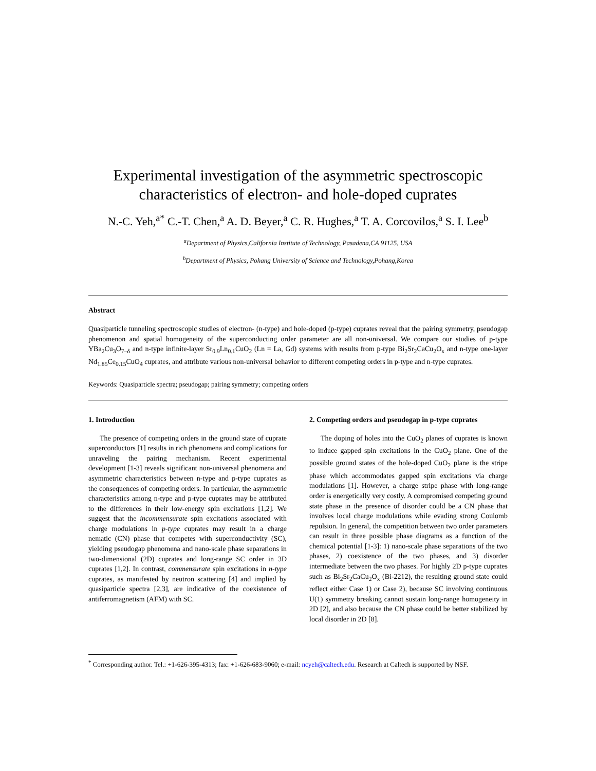Experimental investigation of the asymmetric spectroscopic
characteristics of electron- and hole-doped cuprates
N.-C. Yeh,<sup>a*</sup> C.-T. Chen,<sup>a</sup> A. D. Beyer,<sup>a</sup> C. R. Hughes,<sup>a</sup> T. A. Corcovilos,<sup>a</sup> S. I. Lee<sup>b</sup>
<sup>a</sup> Department of Physics,California Institute of Technology, Pasadena,CA 91125, USA
<sup>b</sup> Department of Physics, Pohang University of Science and Technology,Pohang,Korea
Abstract
Quasiparticle tunneling spectroscopic studies of electron- (n-type) and hole-doped (p-type) cuprates reveal that the pairing symmetry, pseudogap phenomenon and spatial homogeneity of the superconducting order parameter are all non-universal. We compare our studies of p-type YBa<sub>2</sub>Cu<sub>3</sub>O<sub>7–δ</sub> and n-type infinite-layer Sr<sub>0.9</sub>Ln<sub>0.1</sub>CuO<sub>2</sub> (Ln = La, Gd) systems with results from p-type Bi<sub>2</sub>Sr<sub>2</sub>CaCu<sub>2</sub>O<sub>x</sub> and n-type one-layer Nd<sub>1.85</sub>Ce<sub>0.15</sub>CuO<sub>4</sub> cuprates, and attribute various non-universal behavior to different competing orders in p-type and n-type cuprates.
Keywords: Quasiparticle spectra; pseudogap; pairing symmetry; competing orders
1. Introduction
The presence of competing orders in the ground state of cuprate superconductors [1] results in rich phenomena and complications for unraveling the pairing mechanism. Recent experimental development [1-3] reveals significant non-universal phenomena and asymmetric characteristics between n-type and p-type cuprates as the consequences of competing orders. In particular, the asymmetric characteristics among n-type and p-type cuprates may be attributed to the differences in their low-energy spin excitations [1,2]. We suggest that the incommensurate spin excitations associated with charge modulations in p-type cuprates may result in a charge nematic (CN) phase that competes with superconductivity (SC), yielding pseudogap phenomena and nano-scale phase separations in two-dimensional (2D) cuprates and long-range SC order in 3D cuprates [1,2]. In contrast, commensurate spin excitations in n-type cuprates, as manifested by neutron scattering [4] and implied by quasiparticle spectra [2,3], are indicative of the coexistence of antiferromagnetism (AFM) with SC.
2. Competing orders and pseudogap in p-type cuprates
The doping of holes into the CuO<sub>2</sub> planes of cuprates is known to induce gapped spin excitations in the CuO<sub>2</sub> plane. One of the possible ground states of the hole-doped CuO<sub>2</sub> plane is the stripe phase which accommodates gapped spin excitations via charge modulations [1]. However, a charge stripe phase with long-range order is energetically very costly. A compromised competing ground state phase in the presence of disorder could be a CN phase that involves local charge modulations while evading strong Coulomb repulsion. In general, the competition between two order parameters can result in three possible phase diagrams as a function of the chemical potential [1-3]: 1) nano-scale phase separations of the two phases, 2) coexistence of the two phases, and 3) disorder intermediate between the two phases. For highly 2D p-type cuprates such as Bi<sub>2</sub>Sr<sub>2</sub>CaCu<sub>2</sub>O<sub>x</sub> (Bi-2212), the resulting ground state could reflect either Case 1) or Case 2), because SC involving continuous U(1) symmetry breaking cannot sustain long-range homogeneity in 2D [2], and also because the CN phase could be better stabilized by local disorder in 2D [8].
<sup>*</sup> Corresponding author. Tel.: +1-626-395-4313; fax: +1-626-683-9060; e-mail: ncyeh@caltech.edu. Research at Caltech is supported by NSF.